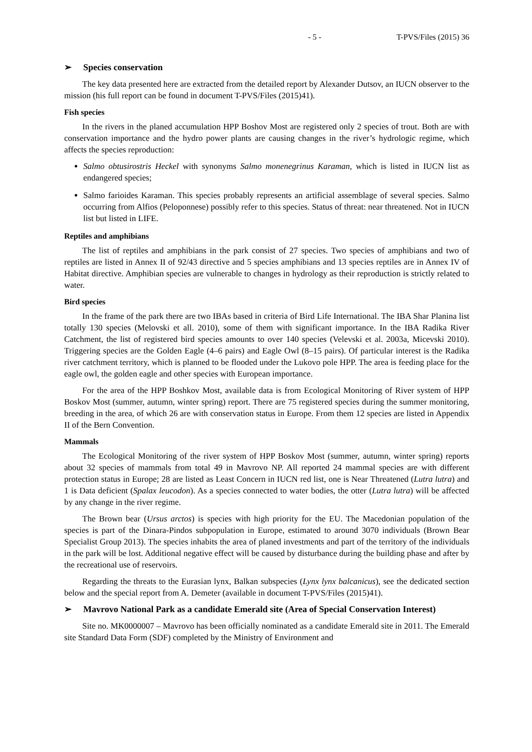- 5 - T-PVS/Files (2015) 36
➢ Species conservation
The key data presented here are extracted from the detailed report by Alexander Dutsov, an IUCN observer to the mission (his full report can be found in document T-PVS/Files (2015)41).
Fish species
In the rivers in the planed accumulation HPP Boshov Most are registered only 2 species of trout. Both are with conservation importance and the hydro power plants are causing changes in the river’s hydrologic regime, which affects the species reproduction:
Salmo obtusirostris Heckel with synonyms Salmo monenegrinus Karaman, which is listed in IUCN list as endangered species;
Salmo farioides Karaman. This species probably represents an artificial assemblage of several species. Salmo occurring from Alfios (Peloponnese) possibly refer to this species. Status of threat: near threatened. Not in IUCN list but listed in LIFE.
Reptiles and amphibians
The list of reptiles and amphibians in the park consist of 27 species. Two species of amphibians and two of reptiles are listed in Annex II of 92/43 directive and 5 species amphibians and 13 species reptiles are in Annex IV of Habitat directive. Amphibian species are vulnerable to changes in hydrology as their reproduction is strictly related to water.
Bird species
In the frame of the park there are two IBAs based in criteria of Bird Life International. The IBA Shar Planina list totally 130 species (Melovski et all. 2010), some of them with significant importance. In the IBA Radika River Catchment, the list of registered bird species amounts to over 140 species (Velevski et al. 2003a, Micevski 2010). Triggering species are the Golden Eagle (4–6 pairs) and Eagle Owl (8–15 pairs). Of particular interest is the Radika river catchment territory, which is planned to be flooded under the Lukovo pole HPP. The area is feeding place for the eagle owl, the golden eagle and other species with European importance.
For the area of the HPP Boshkov Most, available data is from Ecological Monitoring of River system of HPP Boskov Most (summer, autumn, winter spring) report. There are 75 registered species during the summer monitoring, breeding in the area, of which 26 are with conservation status in Europe. From them 12 species are listed in Appendix II of the Bern Convention.
Mammals
The Ecological Monitoring of the river system of HPP Boskov Most (summer, autumn, winter spring) reports about 32 species of mammals from total 49 in Mavrovo NP. All reported 24 mammal species are with different protection status in Europe; 28 are listed as Least Concern in IUCN red list, one is Near Threatened (Lutra lutra) and 1 is Data deficient (Spalax leucodon). As a species connected to water bodies, the otter (Lutra lutra) will be affected by any change in the river regime.
The Brown bear (Ursus arctos) is species with high priority for the EU. The Macedonian population of the species is part of the Dinara-Pindos subpopulation in Europe, estimated to around 3070 individuals (Brown Bear Specialist Group 2013). The species inhabits the area of planed investments and part of the territory of the individuals in the park will be lost. Additional negative effect will be caused by disturbance during the building phase and after by the recreational use of reservoirs.
Regarding the threats to the Eurasian lynx, Balkan subspecies (Lynx lynx balcanicus), see the dedicated section below and the special report from A. Demeter (available in document T-PVS/Files (2015)41).
➢ Mavrovo National Park as a candidate Emerald site (Area of Special Conservation Interest)
Site no. MK0000007 – Mavrovo has been officially nominated as a candidate Emerald site in 2011. The Emerald site Standard Data Form (SDF) completed by the Ministry of Environment and